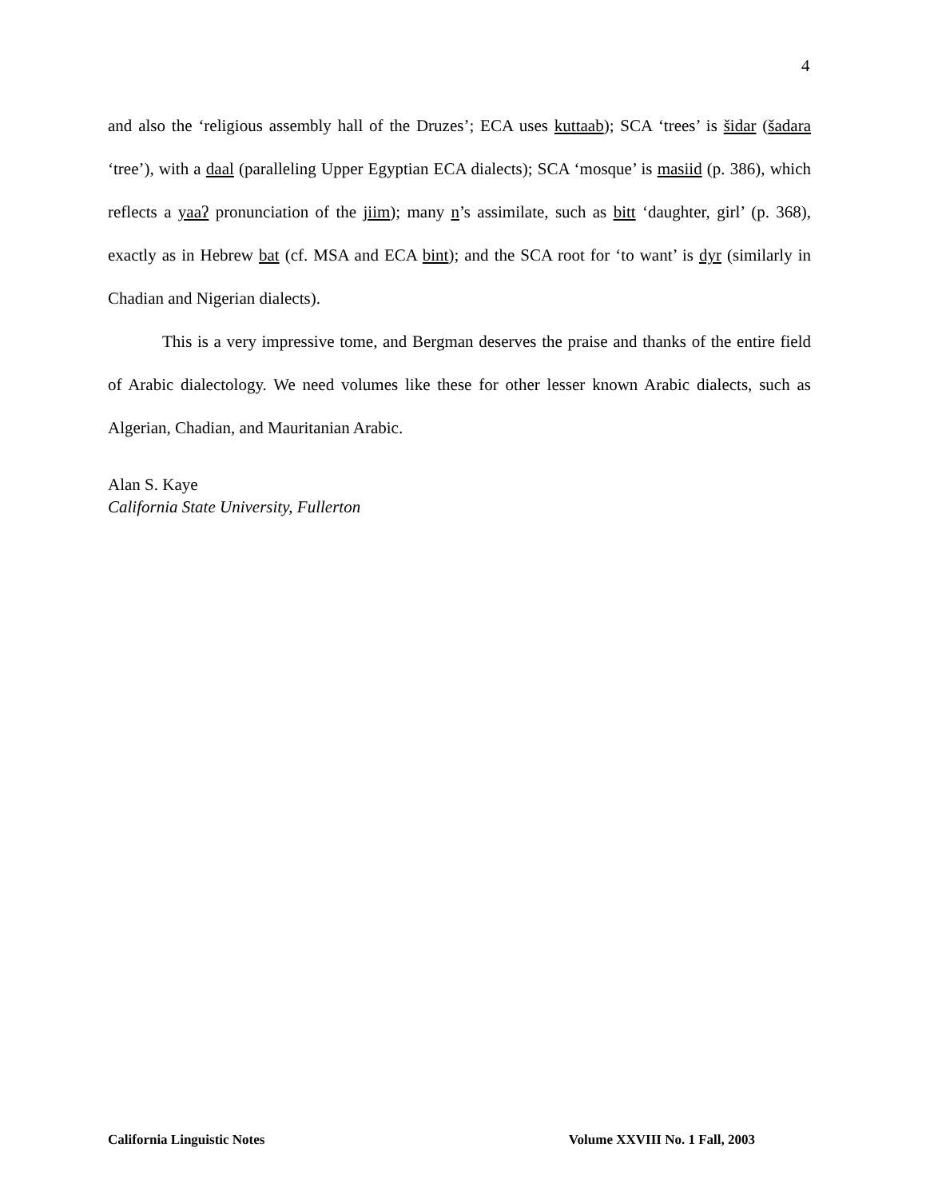4
and also the ‘religious assembly hall of the Druzes’; ECA uses kuttaab); SCA ‘trees’ is šidar (šadara ‘tree’), with a daal (paralleling Upper Egyptian ECA dialects); SCA ‘mosque’ is masiid (p. 386), which reflects a yaaʔ pronunciation of the jiim); many n’s assimilate, such as bitt ‘daughter, girl’ (p. 368), exactly as in Hebrew bat (cf. MSA and ECA bint); and the SCA root for ‘to want’ is dyr (similarly in Chadian and Nigerian dialects).
This is a very impressive tome, and Bergman deserves the praise and thanks of the entire field of Arabic dialectology. We need volumes like these for other lesser known Arabic dialects, such as Algerian, Chadian, and Mauritanian Arabic.
Alan S. Kaye
California State University, Fullerton
California Linguistic Notes Volume XXVIII No. 1 Fall, 2003